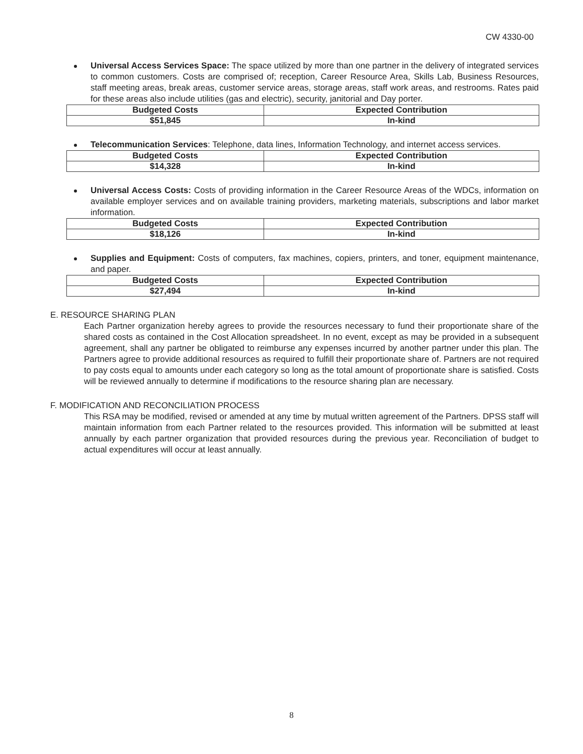CW 4330-00
Universal Access Services Space: The space utilized by more than one partner in the delivery of integrated services to common customers. Costs are comprised of; reception, Career Resource Area, Skills Lab, Business Resources, staff meeting areas, break areas, customer service areas, storage areas, staff work areas, and restrooms. Rates paid for these areas also include utilities (gas and electric), security, janitorial and Day porter.
| Budgeted Costs | Expected Contribution |
| $51,845 | In-kind |
Telecommunication Services: Telephone, data lines, Information Technology, and internet access services.
| Budgeted Costs | Expected Contribution |
| $14,328 | In-kind |
Universal Access Costs: Costs of providing information in the Career Resource Areas of the WDCs, information on available employer services and on available training providers, marketing materials, subscriptions and labor market information.
| Budgeted Costs | Expected Contribution |
| $18,126 | In-kind |
Supplies and Equipment: Costs of computers, fax machines, copiers, printers, and toner, equipment maintenance, and paper.
| Budgeted Costs | Expected Contribution |
| $27,494 | In-kind |
E. RESOURCE SHARING PLAN
Each Partner organization hereby agrees to provide the resources necessary to fund their proportionate share of the shared costs as contained in the Cost Allocation spreadsheet. In no event, except as may be provided in a subsequent agreement, shall any partner be obligated to reimburse any expenses incurred by another partner under this plan. The Partners agree to provide additional resources as required to fulfill their proportionate share of. Partners are not required to pay costs equal to amounts under each category so long as the total amount of proportionate share is satisfied. Costs will be reviewed annually to determine if modifications to the resource sharing plan are necessary.
F. MODIFICATION AND RECONCILIATION PROCESS
This RSA may be modified, revised or amended at any time by mutual written agreement of the Partners. DPSS staff will maintain information from each Partner related to the resources provided. This information will be submitted at least annually by each partner organization that provided resources during the previous year. Reconciliation of budget to actual expenditures will occur at least annually.
8